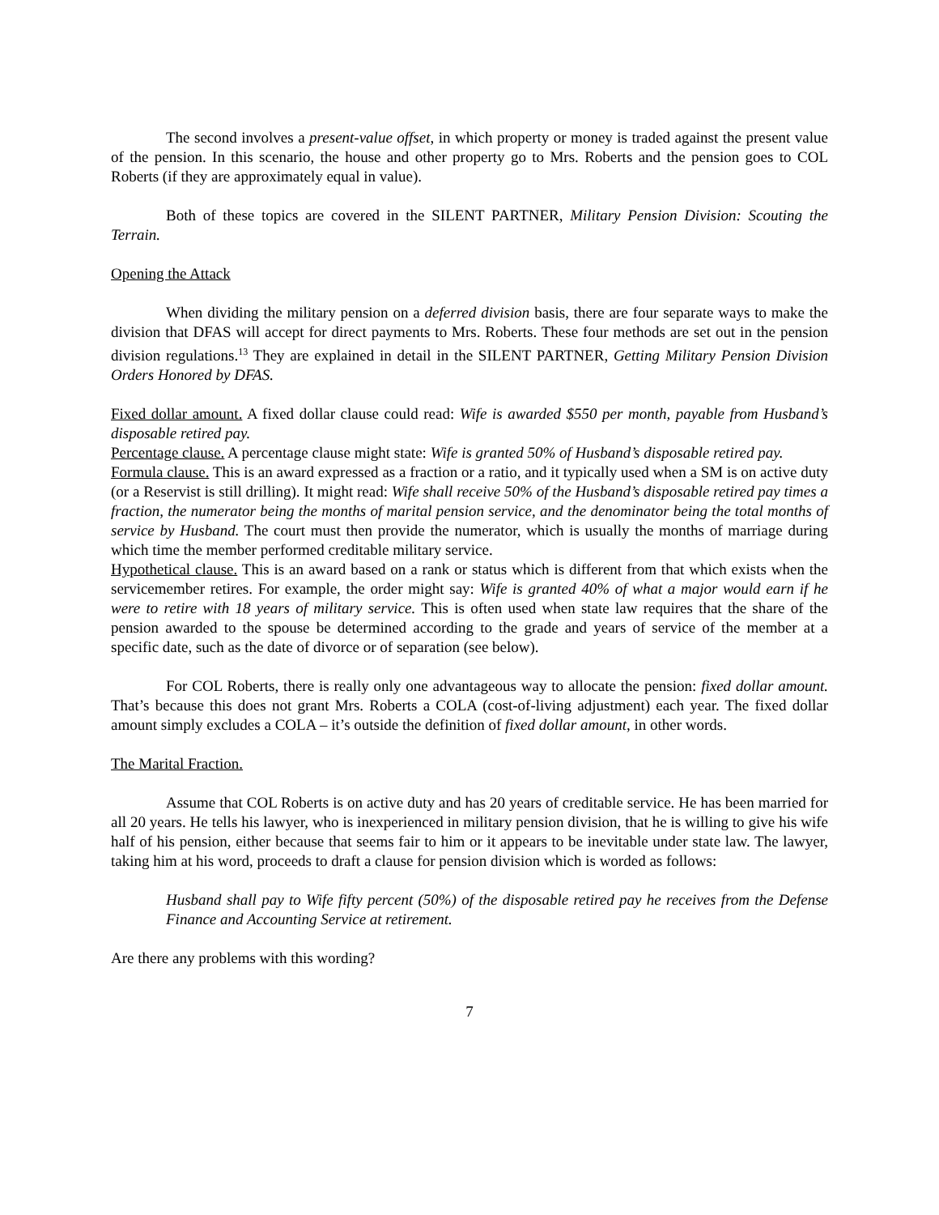The second involves a present-value offset, in which property or money is traded against the present value of the pension. In this scenario, the house and other property go to Mrs. Roberts and the pension goes to COL Roberts (if they are approximately equal in value).
Both of these topics are covered in the SILENT PARTNER, Military Pension Division: Scouting the Terrain.
Opening the Attack
When dividing the military pension on a deferred division basis, there are four separate ways to make the division that DFAS will accept for direct payments to Mrs. Roberts. These four methods are set out in the pension division regulations.<sup>13</sup> They are explained in detail in the SILENT PARTNER, Getting Military Pension Division Orders Honored by DFAS.
Fixed dollar amount. A fixed dollar clause could read: Wife is awarded $550 per month, payable from Husband’s disposable retired pay.
Percentage clause. A percentage clause might state: Wife is granted 50% of Husband’s disposable retired pay.
Formula clause. This is an award expressed as a fraction or a ratio, and it typically used when a SM is on active duty (or a Reservist is still drilling). It might read: Wife shall receive 50% of the Husband’s disposable retired pay times a fraction, the numerator being the months of marital pension service, and the denominator being the total months of service by Husband. The court must then provide the numerator, which is usually the months of marriage during which time the member performed creditable military service.
Hypothetical clause. This is an award based on a rank or status which is different from that which exists when the servicemember retires. For example, the order might say: Wife is granted 40% of what a major would earn if he were to retire with 18 years of military service. This is often used when state law requires that the share of the pension awarded to the spouse be determined according to the grade and years of service of the member at a specific date, such as the date of divorce or of separation (see below).
For COL Roberts, there is really only one advantageous way to allocate the pension: fixed dollar amount. That’s because this does not grant Mrs. Roberts a COLA (cost-of-living adjustment) each year. The fixed dollar amount simply excludes a COLA – it’s outside the definition of fixed dollar amount, in other words.
The Marital Fraction.
Assume that COL Roberts is on active duty and has 20 years of creditable service. He has been married for all 20 years. He tells his lawyer, who is inexperienced in military pension division, that he is willing to give his wife half of his pension, either because that seems fair to him or it appears to be inevitable under state law. The lawyer, taking him at his word, proceeds to draft a clause for pension division which is worded as follows:
Husband shall pay to Wife fifty percent (50%) of the disposable retired pay he receives from the Defense Finance and Accounting Service at retirement.
Are there any problems with this wording?
7